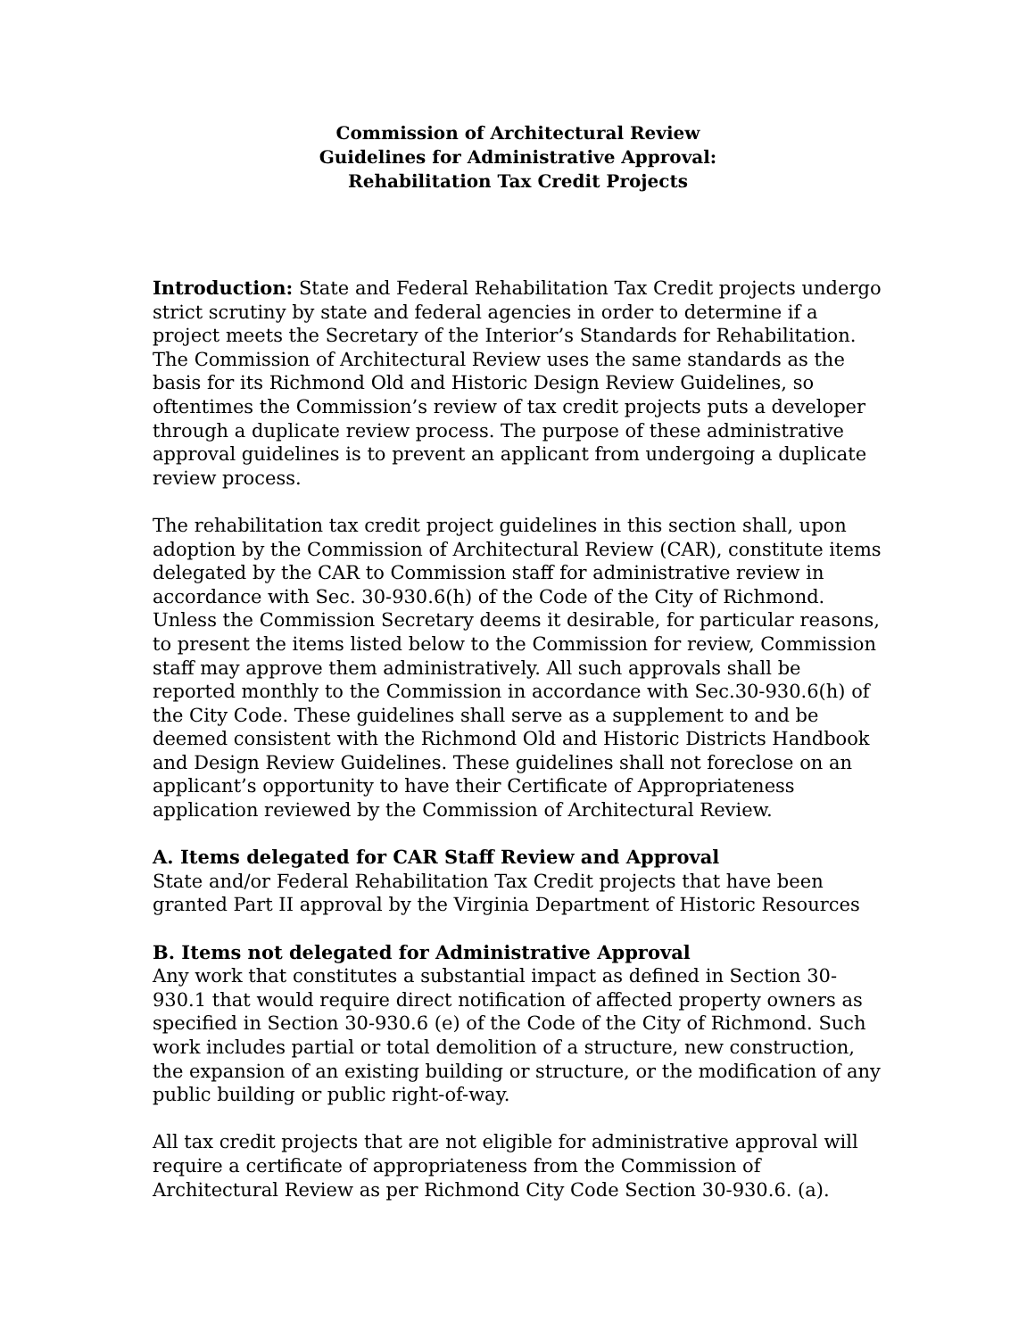Commission of Architectural Review
Guidelines for Administrative Approval:
Rehabilitation Tax Credit Projects
Introduction: State and Federal Rehabilitation Tax Credit projects undergo strict scrutiny by state and federal agencies in order to determine if a project meets the Secretary of the Interior’s Standards for Rehabilitation. The Commission of Architectural Review uses the same standards as the basis for its Richmond Old and Historic Design Review Guidelines, so oftentimes the Commission’s review of tax credit projects puts a developer through a duplicate review process. The purpose of these administrative approval guidelines is to prevent an applicant from undergoing a duplicate review process.
The rehabilitation tax credit project guidelines in this section shall, upon adoption by the Commission of Architectural Review (CAR), constitute items delegated by the CAR to Commission staff for administrative review in accordance with Sec. 30-930.6(h) of the Code of the City of Richmond. Unless the Commission Secretary deems it desirable, for particular reasons, to present the items listed below to the Commission for review, Commission staff may approve them administratively. All such approvals shall be reported monthly to the Commission in accordance with Sec.30-930.6(h) of the City Code. These guidelines shall serve as a supplement to and be deemed consistent with the Richmond Old and Historic Districts Handbook and Design Review Guidelines. These guidelines shall not foreclose on an applicant’s opportunity to have their Certificate of Appropriateness application reviewed by the Commission of Architectural Review.
A. Items delegated for CAR Staff Review and Approval
State and/or Federal Rehabilitation Tax Credit projects that have been granted Part II approval by the Virginia Department of Historic Resources
B. Items not delegated for Administrative Approval
Any work that constitutes a substantial impact as defined in Section 30-930.1 that would require direct notification of affected property owners as specified in Section 30-930.6 (e) of the Code of the City of Richmond. Such work includes partial or total demolition of a structure, new construction, the expansion of an existing building or structure, or the modification of any public building or public right-of-way.
All tax credit projects that are not eligible for administrative approval will require a certificate of appropriateness from the Commission of Architectural Review as per Richmond City Code Section 30-930.6. (a).